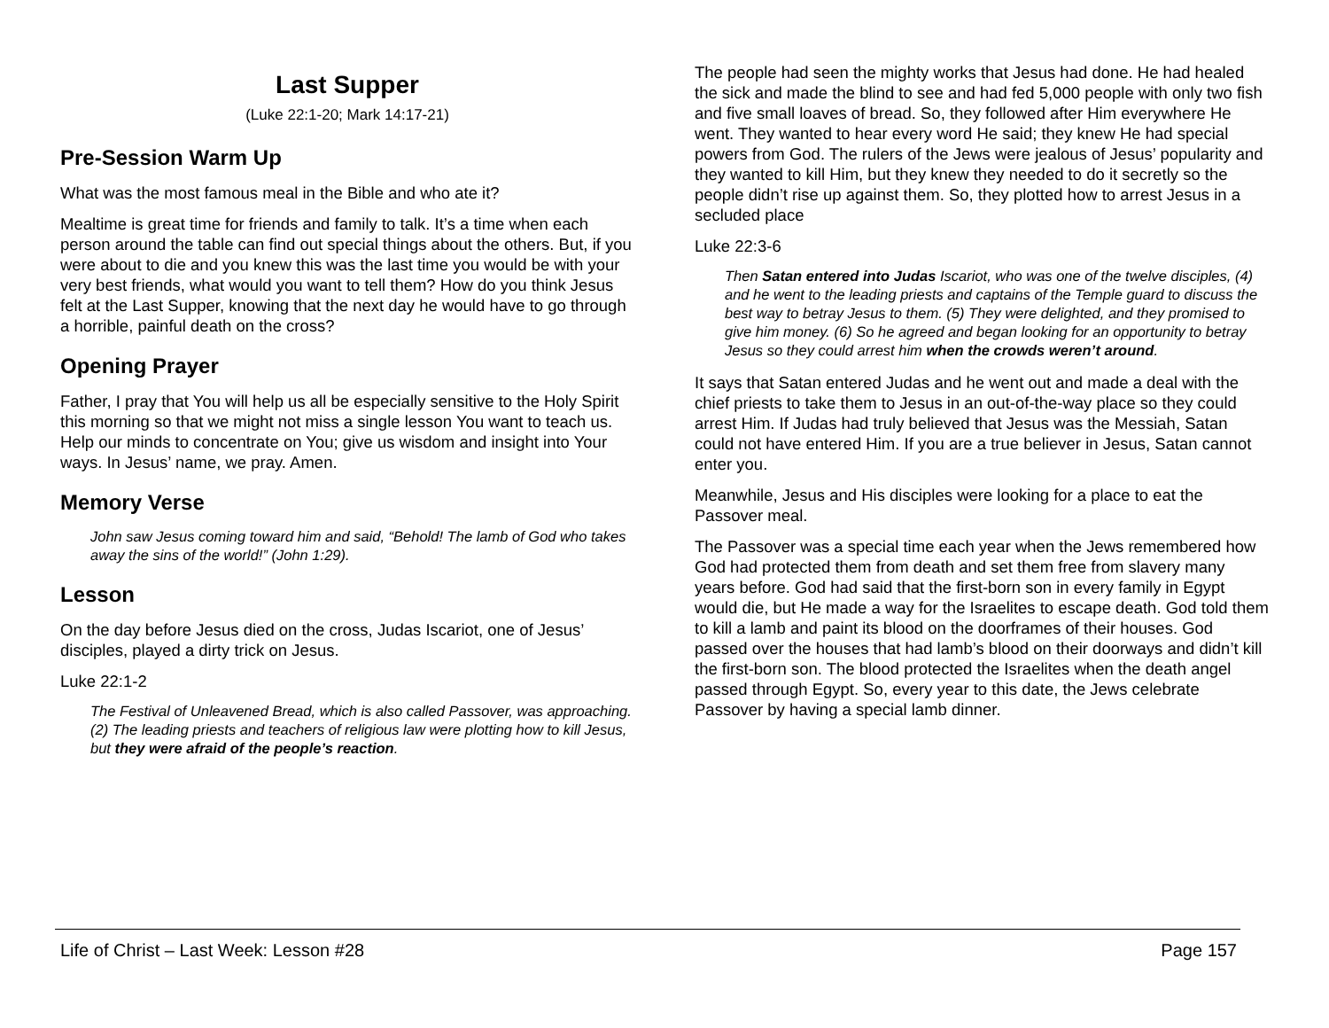Last Supper
(Luke 22:1-20; Mark 14:17-21)
Pre-Session Warm Up
What was the most famous meal in the Bible and who ate it?
Mealtime is great time for friends and family to talk. It’s a time when each person around the table can find out special things about the others. But, if you were about to die and you knew this was the last time you would be with your very best friends, what would you want to tell them? How do you think Jesus felt at the Last Supper, knowing that the next day he would have to go through a horrible, painful death on the cross?
Opening Prayer
Father, I pray that You will help us all be especially sensitive to the Holy Spirit this morning so that we might not miss a single lesson You want to teach us. Help our minds to concentrate on You; give us wisdom and insight into Your ways. In Jesus’ name, we pray. Amen.
Memory Verse
John saw Jesus coming toward him and said, “Behold! The lamb of God who takes away the sins of the world!” (John 1:29).
Lesson
On the day before Jesus died on the cross, Judas Iscariot, one of Jesus’ disciples, played a dirty trick on Jesus.
Luke 22:1-2
The Festival of Unleavened Bread, which is also called Passover, was approaching. (2) The leading priests and teachers of religious law were plotting how to kill Jesus, but they were afraid of the people’s reaction.
The people had seen the mighty works that Jesus had done. He had healed the sick and made the blind to see and had fed 5,000 people with only two fish and five small loaves of bread. So, they followed after Him everywhere He went. They wanted to hear every word He said; they knew He had special powers from God. The rulers of the Jews were jealous of Jesus’ popularity and they wanted to kill Him, but they knew they needed to do it secretly so the people didn’t rise up against them. So, they plotted how to arrest Jesus in a secluded place
Luke 22:3-6
Then Satan entered into Judas Iscariot, who was one of the twelve disciples, (4) and he went to the leading priests and captains of the Temple guard to discuss the best way to betray Jesus to them. (5) They were delighted, and they promised to give him money. (6) So he agreed and began looking for an opportunity to betray Jesus so they could arrest him when the crowds weren’t around.
It says that Satan entered Judas and he went out and made a deal with the chief priests to take them to Jesus in an out-of-the-way place so they could arrest Him. If Judas had truly believed that Jesus was the Messiah, Satan could not have entered Him. If you are a true believer in Jesus, Satan cannot enter you.
Meanwhile, Jesus and His disciples were looking for a place to eat the Passover meal.
The Passover was a special time each year when the Jews remembered how God had protected them from death and set them free from slavery many years before. God had said that the first-born son in every family in Egypt would die, but He made a way for the Israelites to escape death. God told them to kill a lamb and paint its blood on the doorframes of their houses. God passed over the houses that had lamb’s blood on their doorways and didn’t kill the first-born son. The blood protected the Israelites when the death angel passed through Egypt. So, every year to this date, the Jews celebrate Passover by having a special lamb dinner.
Life of Christ – Last Week: Lesson #28 Page 157